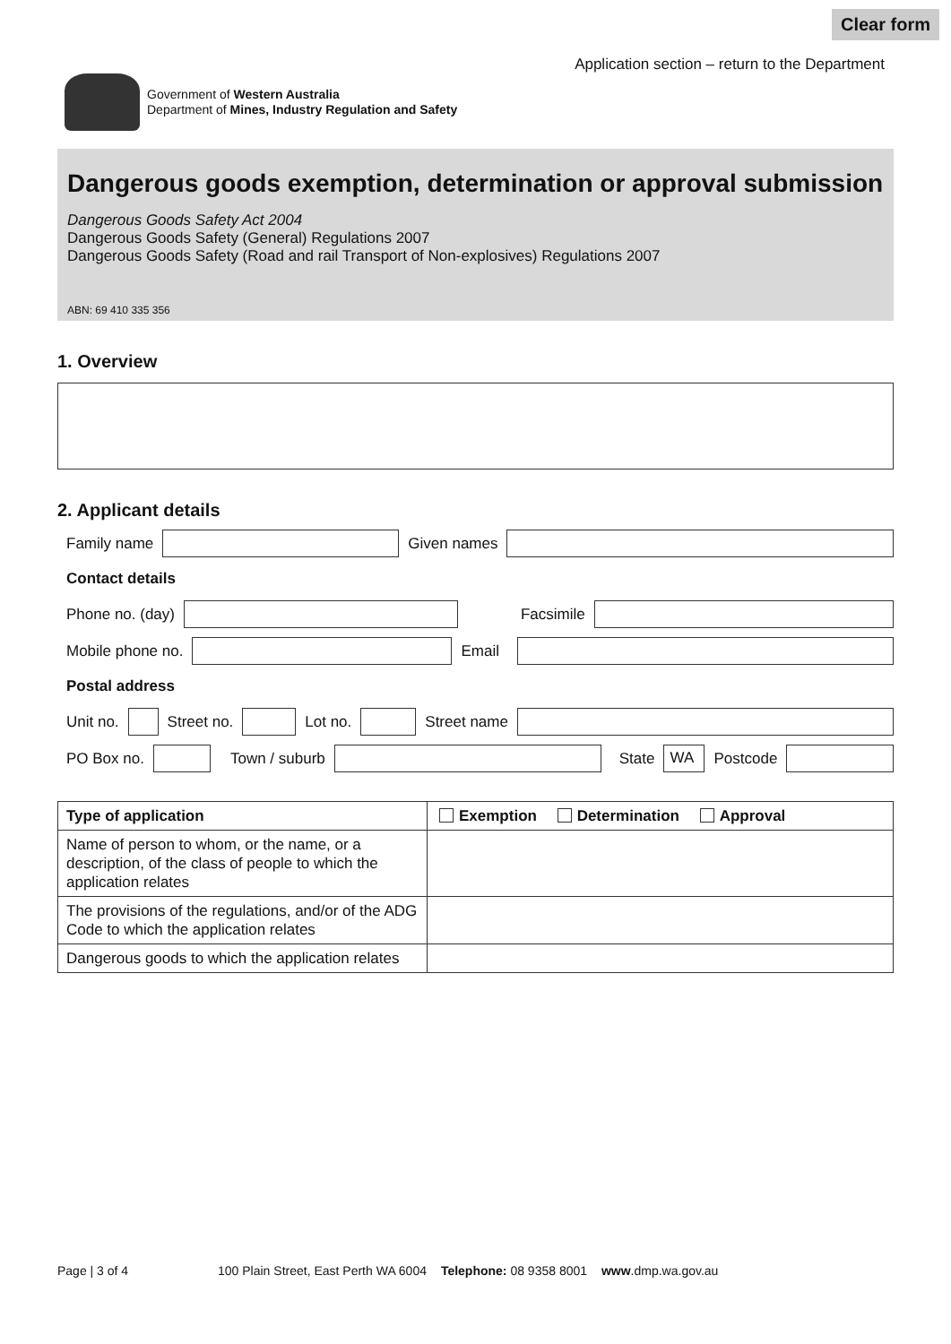Clear form
Government of Western Australia
Department of Mines, Industry Regulation and Safety
Application section – return to the Department
Dangerous goods exemption, determination or approval submission
Dangerous Goods Safety Act 2004
Dangerous Goods Safety (General) Regulations 2007
Dangerous Goods Safety (Road and rail Transport of Non-explosives) Regulations 2007
ABN: 69 410 335 356
1. Overview
2. Applicant details
Family name
Given names
Contact details
Phone no. (day)
Facsimile
Mobile phone no.
Email
Postal address
Unit no.
Street no.
Lot no.
Street name
PO Box no.
Town / suburb
State
WA
Postcode
| Type of application | Exemption Determination Approval |
| --- | --- |
| Name of person to whom, or the name, or a description, of the class of people to which the application relates | |
| The provisions of the regulations, and/or of the ADG Code to which the application relates | |
| Dangerous goods to which the application relates | |
Page | 3 of 4 100 Plain Street, East Perth WA 6004 Telephone: 08 9358 8001 www.dmp.wa.gov.au